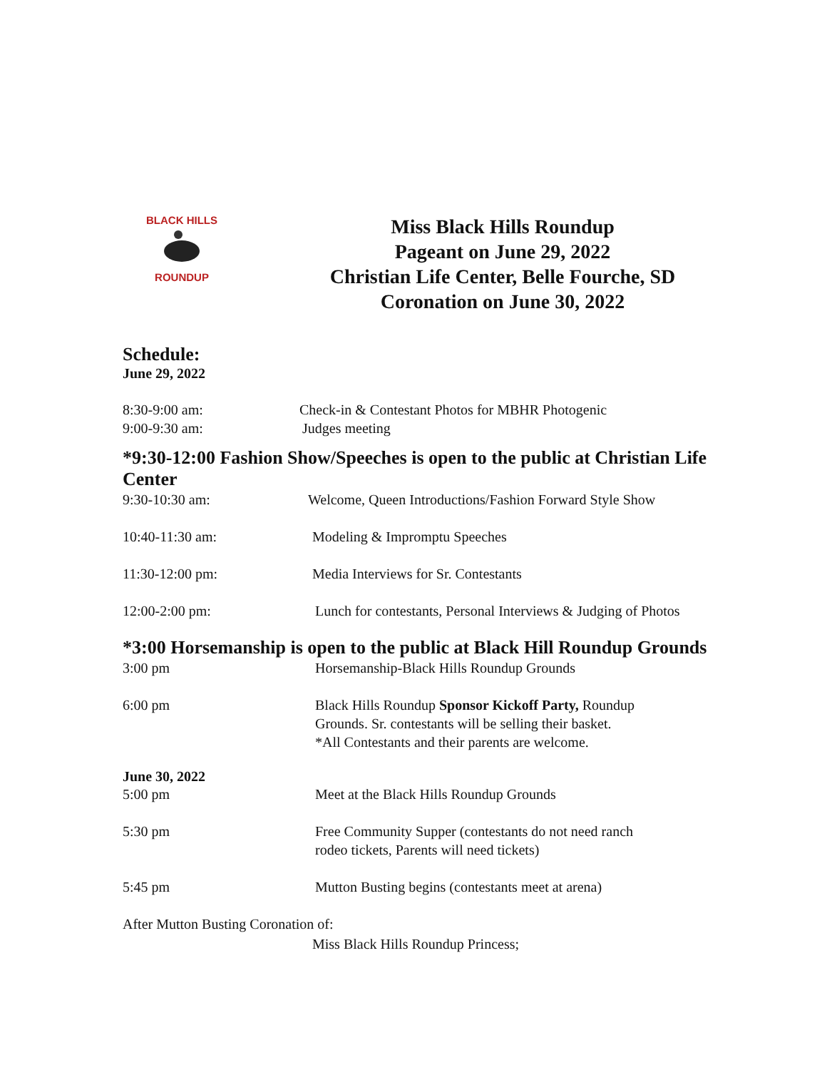BLACK HILLS
ROUNDUP
Miss Black Hills Roundup
Pageant on June 29, 2022
Christian Life Center, Belle Fourche, SD
Coronation on June 30, 2022
Schedule:
June 29, 2022
8:30-9:00 am: Check-in & Contestant Photos for MBHR Photogenic
9:00-9:30 am: Judges meeting
*9:30-12:00 Fashion Show/Speeches is open to the public at Christian Life Center
9:30-10:30 am: Welcome, Queen Introductions/Fashion Forward Style Show
10:40-11:30 am: Modeling & Impromptu Speeches
11:30-12:00 pm: Media Interviews for Sr. Contestants
12:00-2:00 pm: Lunch for contestants, Personal Interviews & Judging of Photos
*3:00 Horsemanship is open to the public at Black Hill Roundup Grounds
3:00 pm Horsemanship-Black Hills Roundup Grounds
6:00 pm Black Hills Roundup Sponsor Kickoff Party, Roundup
Grounds. Sr. contestants will be selling their basket.
*All Contestants and their parents are welcome.
June 30, 2022
5:00 pm Meet at the Black Hills Roundup Grounds
5:30 pm Free Community Supper (contestants do not need ranch
rodeo tickets, Parents will need tickets)
5:45 pm Mutton Busting begins (contestants meet at arena)
After Mutton Busting Coronation of:
Miss Black Hills Roundup Princess;